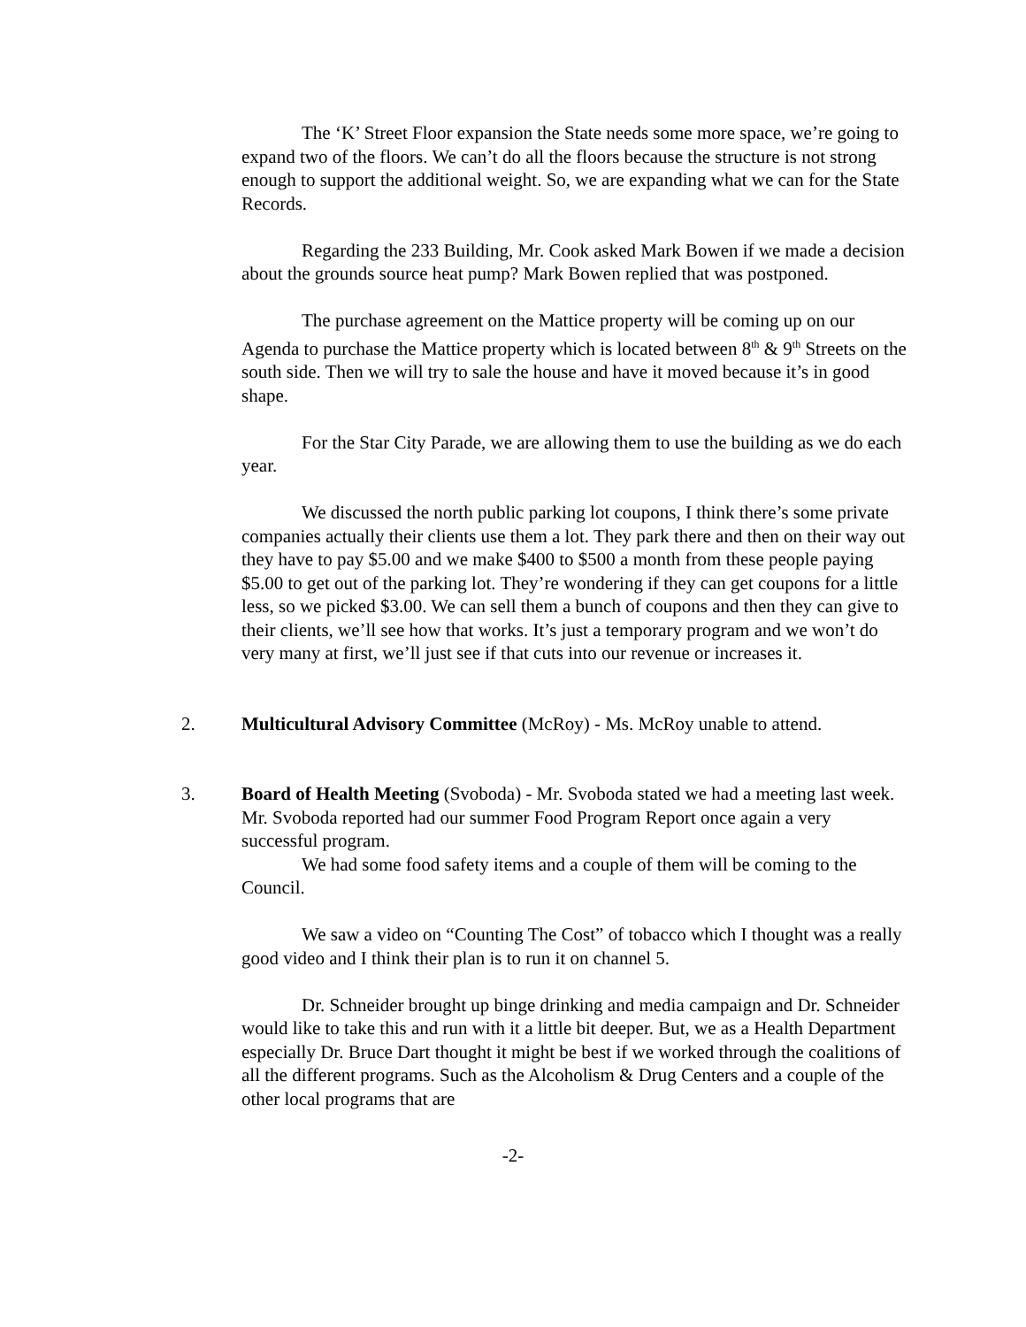The ‘K’ Street Floor expansion the State needs some more space, we’re going to expand two of the floors. We can’t do all the floors because the structure is not strong enough to support the additional weight. So, we are expanding what we can for the State Records.
Regarding the 233 Building, Mr. Cook asked Mark Bowen if we made a decision about the grounds source heat pump? Mark Bowen replied that was postponed.
The purchase agreement on the Mattice property will be coming up on our Agenda to purchase the Mattice property which is located between 8<sup>th</sup> & 9<sup>th</sup> Streets on the south side. Then we will try to sale the house and have it moved because it’s in good shape.
For the Star City Parade, we are allowing them to use the building as we do each year.
We discussed the north public parking lot coupons, I think there’s some private companies actually their clients use them a lot. They park there and then on their way out they have to pay $5.00 and we make $400 to $500 a month from these people paying $5.00 to get out of the parking lot. They’re wondering if they can get coupons for a little less, so we picked $3.00. We can sell them a bunch of coupons and then they can give to their clients, we’ll see how that works. It’s just a temporary program and we won’t do very many at first, we’ll just see if that cuts into our revenue or increases it.
2. Multicultural Advisory Committee (McRoy) - Ms. McRoy unable to attend.
3. Board of Health Meeting (Svoboda) - Mr. Svoboda stated we had a meeting last week. Mr. Svoboda reported had our summer Food Program Report once again a very successful program.
We had some food safety items and a couple of them will be coming to the Council.
We saw a video on “Counting The Cost” of tobacco which I thought was a really good video and I think their plan is to run it on channel 5.
Dr. Schneider brought up binge drinking and media campaign and Dr. Schneider would like to take this and run with it a little bit deeper. But, we as a Health Department especially Dr. Bruce Dart thought it might be best if we worked through the coalitions of all the different programs. Such as the Alcoholism & Drug Centers and a couple of the other local programs that are
-2-